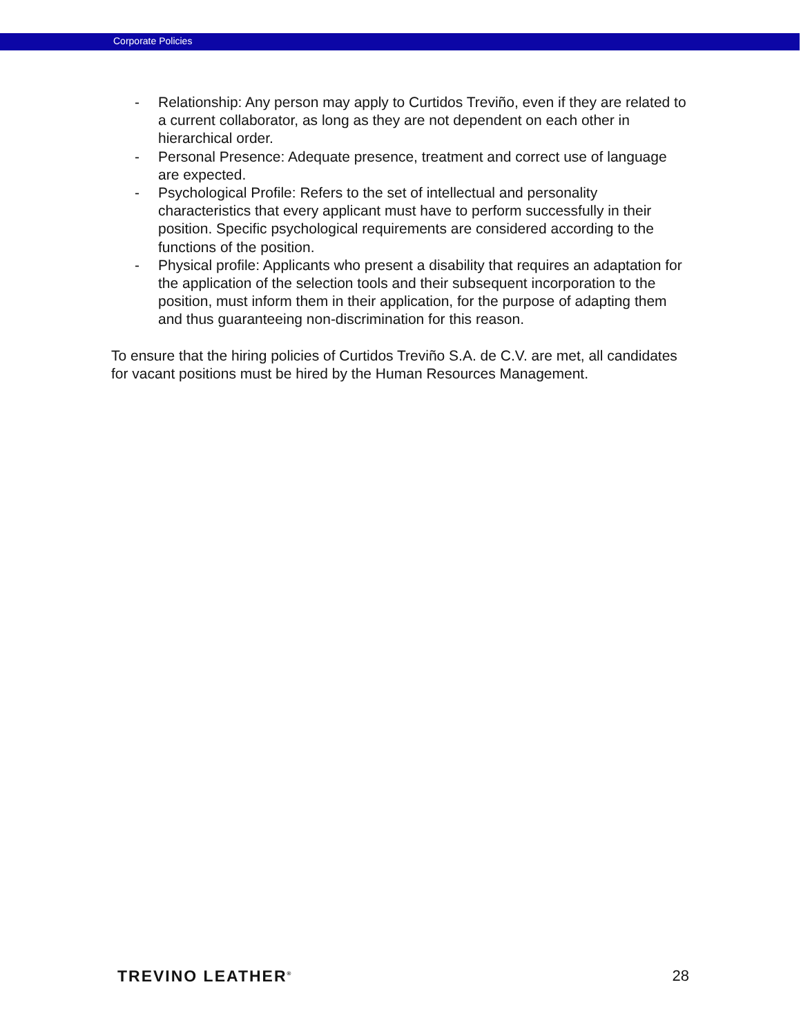Corporate Policies
- Relationship: Any person may apply to Curtidos Treviño, even if they are related to a current collaborator, as long as they are not dependent on each other in hierarchical order.
- Personal Presence: Adequate presence, treatment and correct use of language are expected.
- Psychological Profile: Refers to the set of intellectual and personality characteristics that every applicant must have to perform successfully in their position. Specific psychological requirements are considered according to the functions of the position.
- Physical profile: Applicants who present a disability that requires an adaptation for the application of the selection tools and their subsequent incorporation to the position, must inform them in their application, for the purpose of adapting them and thus guaranteeing non-discrimination for this reason.
To ensure that the hiring policies of Curtidos Treviño S.A. de C.V. are met, all candidates for vacant positions must be hired by the Human Resources Management.
TREVINO LEATHER<sup>®</sup> 28